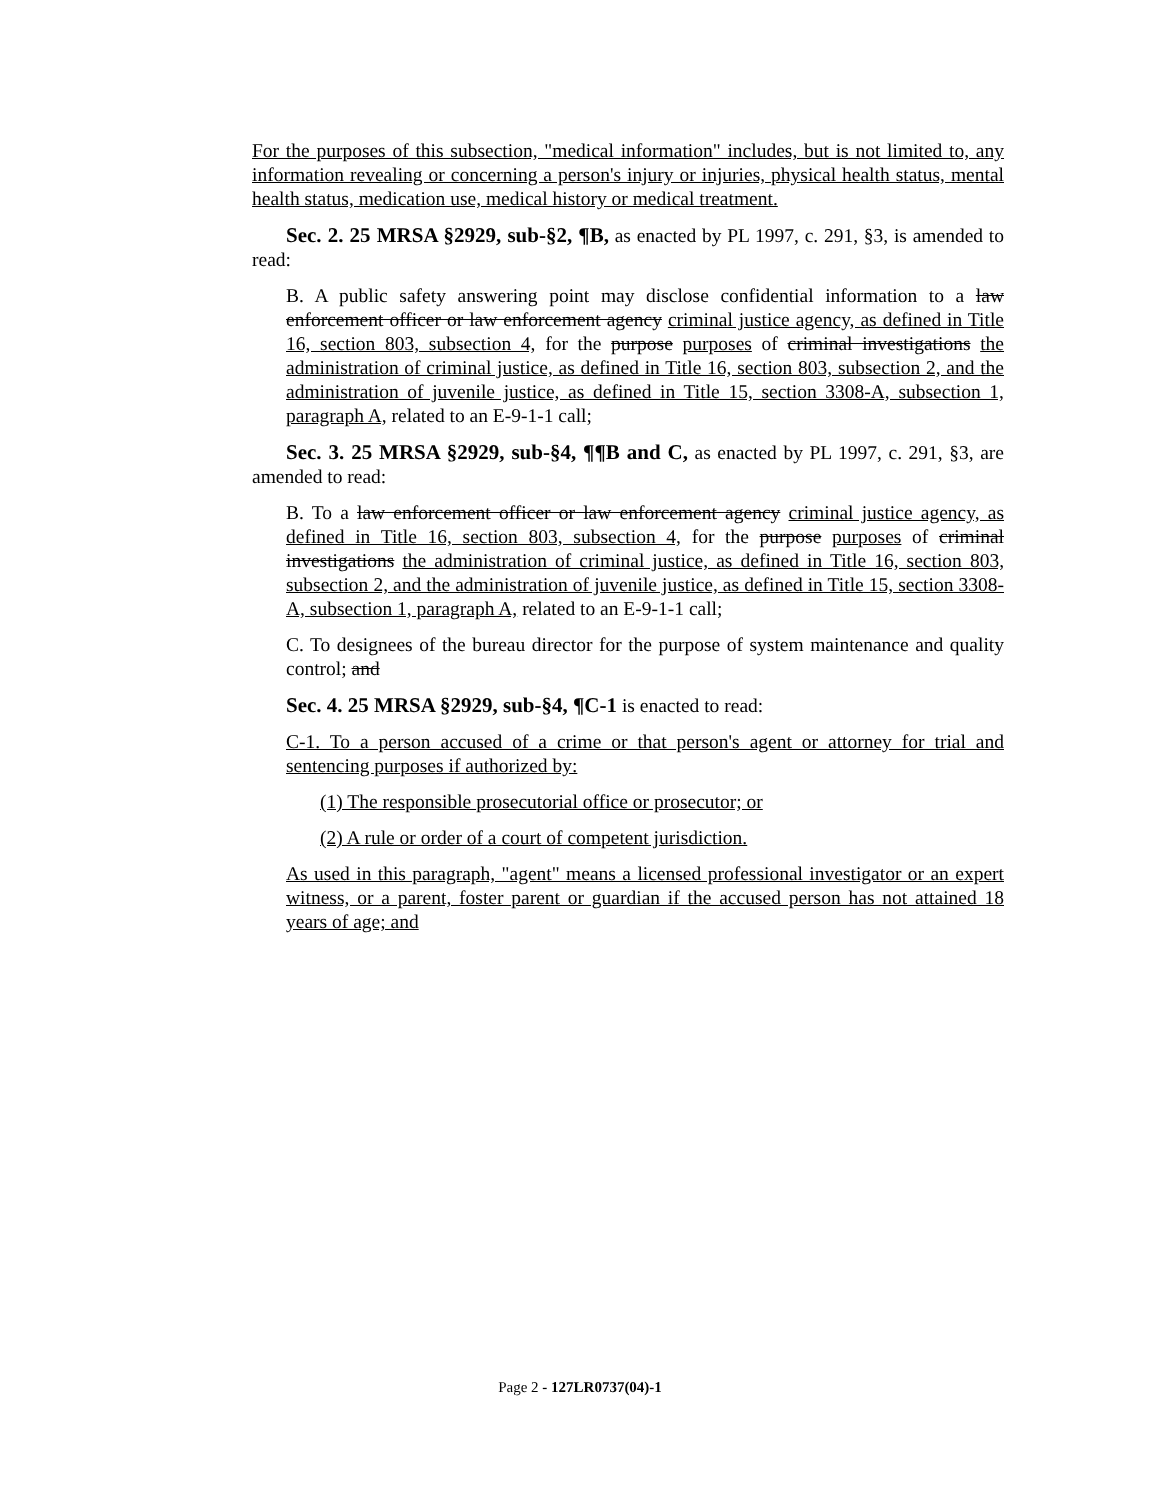For the purposes of this subsection, "medical information" includes, but is not limited to, any information revealing or concerning a person's injury or injuries, physical health status, mental health status, medication use, medical history or medical treatment.
Sec. 2. 25 MRSA §2929, sub-§2, ¶B, as enacted by PL 1997, c. 291, §3, is amended to read:
B. A public safety answering point may disclose confidential information to a law enforcement officer or law enforcement agency criminal justice agency, as defined in Title 16, section 803, subsection 4, for the purpose purposes of criminal investigations the administration of criminal justice, as defined in Title 16, section 803, subsection 2, and the administration of juvenile justice, as defined in Title 15, section 3308-A, subsection 1, paragraph A, related to an E-9-1-1 call;
Sec. 3. 25 MRSA §2929, sub-§4, ¶¶B and C, as enacted by PL 1997, c. 291, §3, are amended to read:
B. To a law enforcement officer or law enforcement agency criminal justice agency, as defined in Title 16, section 803, subsection 4, for the purpose purposes of criminal investigations the administration of criminal justice, as defined in Title 16, section 803, subsection 2, and the administration of juvenile justice, as defined in Title 15, section 3308-A, subsection 1, paragraph A, related to an E-9-1-1 call;
C. To designees of the bureau director for the purpose of system maintenance and quality control; and
Sec. 4. 25 MRSA §2929, sub-§4, ¶C-1 is enacted to read:
C-1. To a person accused of a crime or that person's agent or attorney for trial and sentencing purposes if authorized by:
(1) The responsible prosecutorial office or prosecutor; or
(2) A rule or order of a court of competent jurisdiction.
As used in this paragraph, "agent" means a licensed professional investigator or an expert witness, or a parent, foster parent or guardian if the accused person has not attained 18 years of age; and
Page 2 - 127LR0737(04)-1